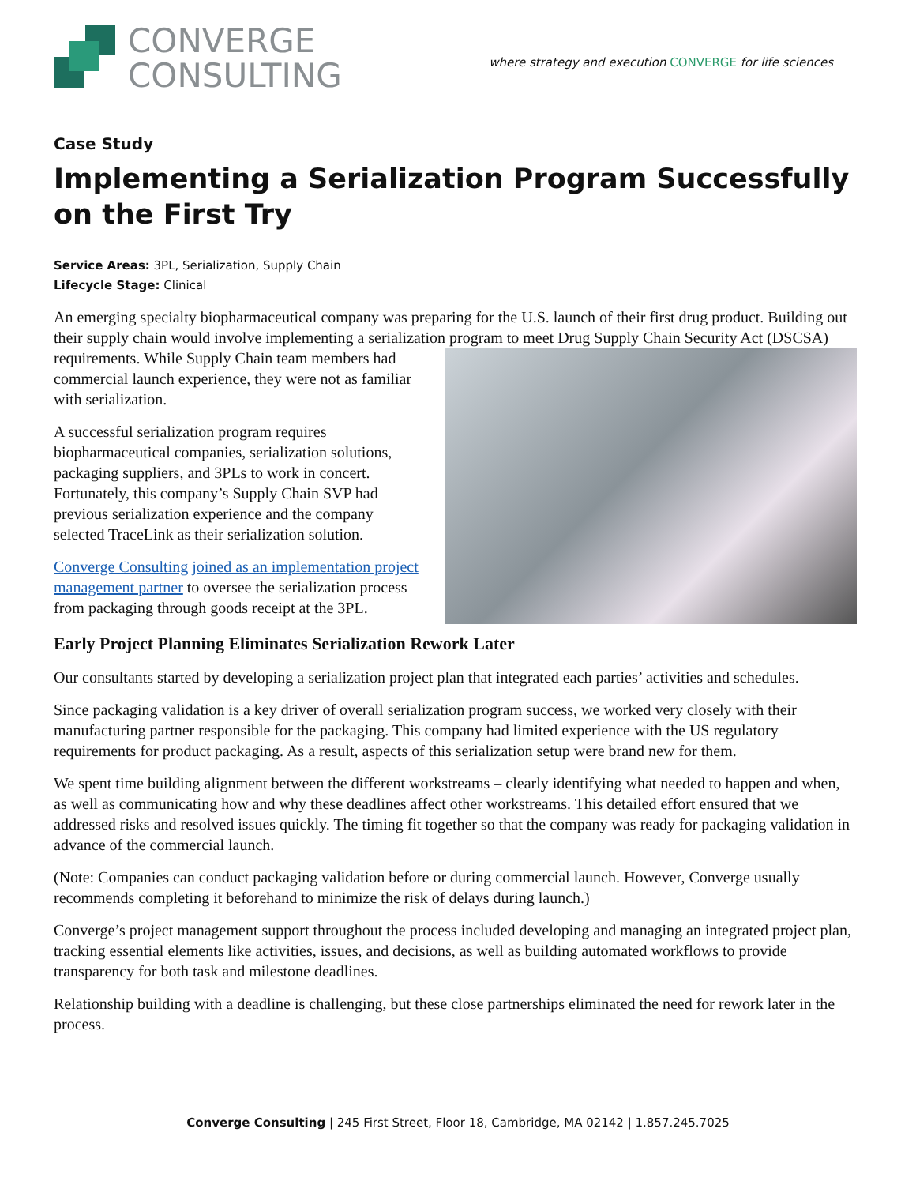CONVERGE
CONSULTING
where strategy and execution CONVERGE for life sciences
Case Study
Implementing a Serialization Program Successfully on the First Try
Service Areas: 3PL, Serialization, Supply Chain
Lifecycle Stage: Clinical
An emerging specialty biopharmaceutical company was preparing for the U.S. launch of their first drug product. Building out their supply chain would involve implementing a serialization program to meet Drug Supply Chain Security Act (DSCSA) requirements. While Supply Chain team members had commercial launch experience, they were not as familiar with serialization.
A successful serialization program requires biopharmaceutical companies, serialization solutions, packaging suppliers, and 3PLs to work in concert. Fortunately, this company’s Supply Chain SVP had previous serialization experience and the company selected TraceLink as their serialization solution.
Converge Consulting joined as an implementation project management partner to oversee the serialization process from packaging through goods receipt at the 3PL.
Early Project Planning Eliminates Serialization Rework Later
Our consultants started by developing a serialization project plan that integrated each parties’ activities and schedules.
Since packaging validation is a key driver of overall serialization program success, we worked very closely with their manufacturing partner responsible for the packaging. This company had limited experience with the US regulatory requirements for product packaging. As a result, aspects of this serialization setup were brand new for them.
We spent time building alignment between the different workstreams – clearly identifying what needed to happen and when, as well as communicating how and why these deadlines affect other workstreams. This detailed effort ensured that we addressed risks and resolved issues quickly. The timing fit together so that the company was ready for packaging validation in advance of the commercial launch.
(Note: Companies can conduct packaging validation before or during commercial launch. However, Converge usually recommends completing it beforehand to minimize the risk of delays during launch.)
Converge’s project management support throughout the process included developing and managing an integrated project plan, tracking essential elements like activities, issues, and decisions, as well as building automated workflows to provide transparency for both task and milestone deadlines.
Relationship building with a deadline is challenging, but these close partnerships eliminated the need for rework later in the process.
Converge Consulting | 245 First Street, Floor 18, Cambridge, MA 02142 | 1.857.245.7025